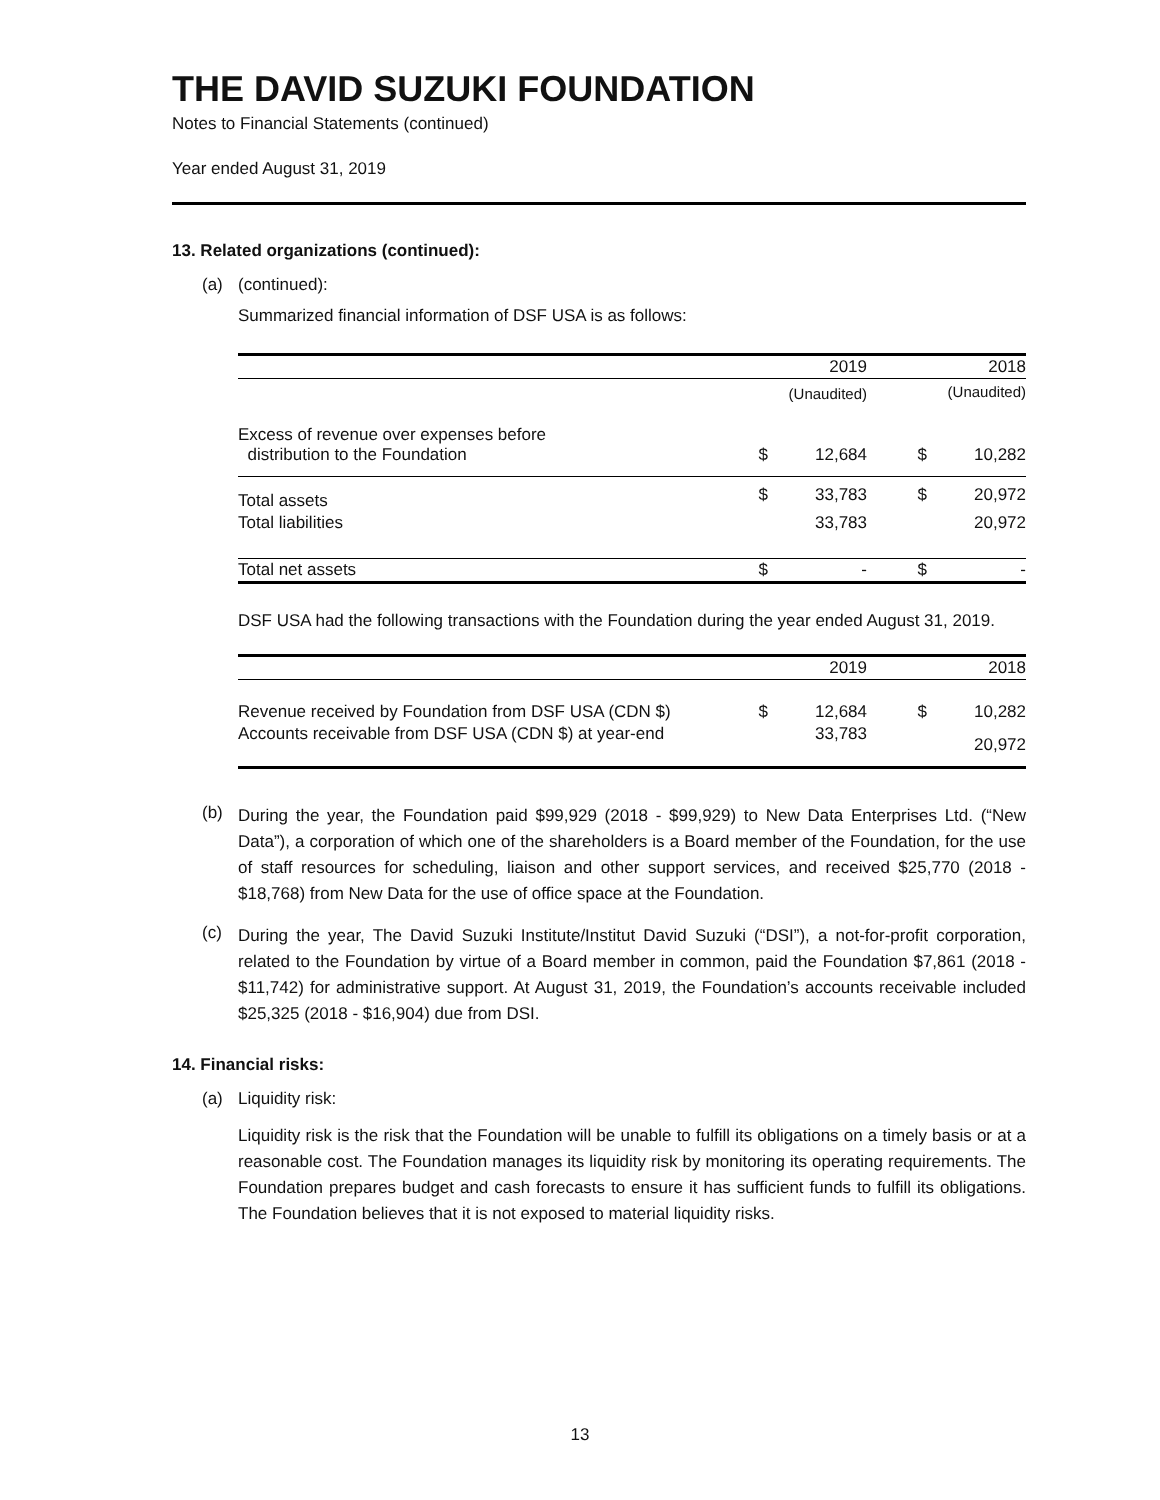THE DAVID SUZUKI FOUNDATION
Notes to Financial Statements (continued)
Year ended August 31, 2019
13. Related organizations (continued):
(a) (continued):
Summarized financial information of DSF USA is as follows:
| | | 2019 | | 2018 |
| --- | --- | --- | --- | --- |
| | | (Unaudited) | | (Unaudited) |
| Excess of revenue over expenses before distribution to the Foundation | $ | 12,684 | $ | 10,282 |
| Total assets | $ | 33,783 | $ | 20,972 |
| Total liabilities | | 33,783 | | 20,972 |
| Total net assets | $ | - | $ | - |
DSF USA had the following transactions with the Foundation during the year ended August 31, 2019.
| | | 2019 | | 2018 |
| --- | --- | --- | --- | --- |
| Revenue received by Foundation from DSF USA (CDN $) | $ | 12,684 | $ | 10,282 |
| Accounts receivable from DSF USA (CDN $) at year-end | | 33,783 | | 20,972 |
(b)
During the year, the Foundation paid $99,929 (2018 - $99,929) to New Data Enterprises Ltd. (“New Data”), a corporation of which one of the shareholders is a Board member of the Foundation, for the use of staff resources for scheduling, liaison and other support services, and received $25,770 (2018 - $18,768) from New Data for the use of office space at the Foundation.
(c)
During the year, The David Suzuki Institute/Institut David Suzuki (“DSI”), a not-for-profit corporation, related to the Foundation by virtue of a Board member in common, paid the Foundation $7,861 (2018 - $11,742) for administrative support. At August 31, 2019, the Foundation’s accounts receivable included $25,325 (2018 - $16,904) due from DSI.
14. Financial risks:
(a) Liquidity risk:
Liquidity risk is the risk that the Foundation will be unable to fulfill its obligations on a timely basis or at a reasonable cost. The Foundation manages its liquidity risk by monitoring its operating requirements. The Foundation prepares budget and cash forecasts to ensure it has sufficient funds to fulfill its obligations. The Foundation believes that it is not exposed to material liquidity risks.
13